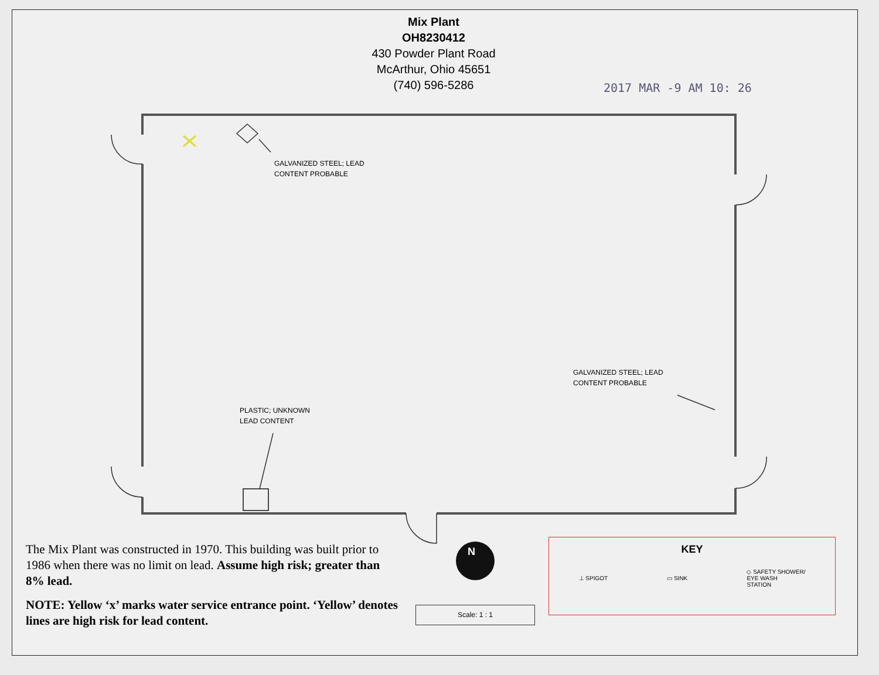N
Mix Plant
OH8230412
430 Powder Plant Road
McArthur, Ohio 45651
(740) 596-5286
2017 MAR -9 AM 10: 26
GALVANIZED STEEL; LEAD
CONTENT PROBABLE
GALVANIZED STEEL; LEAD
CONTENT PROBABLE
PLASTIC; UNKNOWN
LEAD CONTENT
The Mix Plant was constructed in 1970. This building was built prior to 1986 when there was no limit on lead. Assume high risk; greater than 8% lead.
NOTE: Yellow ‘x’ marks water service entrance point. ‘Yellow’ denotes lines are high risk for lead content.
Scale: 1 : 1
KEY
⊥ SPIGOT ▭ SINK ◇ SAFETY SHOWER/
EYE WASH
STATION